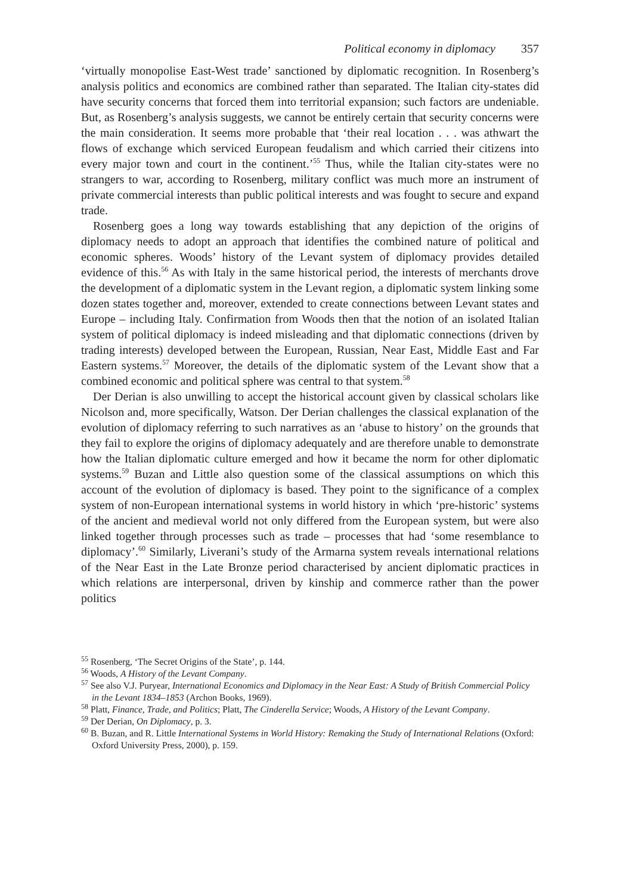Political economy in diplomacy 357
‘virtually monopolise East-West trade’ sanctioned by diplomatic recognition. In Rosenberg’s analysis politics and economics are combined rather than separated. The Italian city-states did have security concerns that forced them into territorial expansion; such factors are undeniable. But, as Rosenberg’s analysis suggests, we cannot be entirely certain that security concerns were the main consideration. It seems more probable that ‘their real location . . . was athwart the flows of exchange which serviced European feudalism and which carried their citizens into every major town and court in the continent.’<sup>55</sup> Thus, while the Italian city-states were no strangers to war, according to Rosenberg, military conflict was much more an instrument of private commercial interests than public political interests and was fought to secure and expand trade.
Rosenberg goes a long way towards establishing that any depiction of the origins of diplomacy needs to adopt an approach that identifies the combined nature of political and economic spheres. Woods’ history of the Levant system of diplomacy provides detailed evidence of this.<sup>56</sup> As with Italy in the same historical period, the interests of merchants drove the development of a diplomatic system in the Levant region, a diplomatic system linking some dozen states together and, moreover, extended to create connections between Levant states and Europe – including Italy. Confirmation from Woods then that the notion of an isolated Italian system of political diplomacy is indeed misleading and that diplomatic connections (driven by trading interests) developed between the European, Russian, Near East, Middle East and Far Eastern systems.<sup>57</sup> Moreover, the details of the diplomatic system of the Levant show that a combined economic and political sphere was central to that system.<sup>58</sup>
Der Derian is also unwilling to accept the historical account given by classical scholars like Nicolson and, more specifically, Watson. Der Derian challenges the classical explanation of the evolution of diplomacy referring to such narratives as an ‘abuse to history’ on the grounds that they fail to explore the origins of diplomacy adequately and are therefore unable to demonstrate how the Italian diplomatic culture emerged and how it became the norm for other diplomatic systems.<sup>59</sup> Buzan and Little also question some of the classical assumptions on which this account of the evolution of diplomacy is based. They point to the significance of a complex system of non-European international systems in world history in which ‘pre-historic’ systems of the ancient and medieval world not only differed from the European system, but were also linked together through processes such as trade – processes that had ‘some resemblance to diplomacy’.<sup>60</sup> Similarly, Liverani’s study of the Armarna system reveals international relations of the Near East in the Late Bronze period characterised by ancient diplomatic practices in which relations are interpersonal, driven by kinship and commerce rather than the power politics
<sup>55</sup> Rosenberg, ‘The Secret Origins of the State’, p. 144.
<sup>56</sup> Woods, A History of the Levant Company.
<sup>57</sup> See also V.J. Puryear, International Economics and Diplomacy in the Near East: A Study of British Commercial Policy in the Levant 1834–1853 (Archon Books, 1969).
<sup>58</sup> Platt, Finance, Trade, and Politics; Platt, The Cinderella Service; Woods, A History of the Levant Company.
<sup>59</sup> Der Derian, On Diplomacy, p. 3.
<sup>60</sup> B. Buzan, and R. Little International Systems in World History: Remaking the Study of International Relations (Oxford: Oxford University Press, 2000), p. 159.